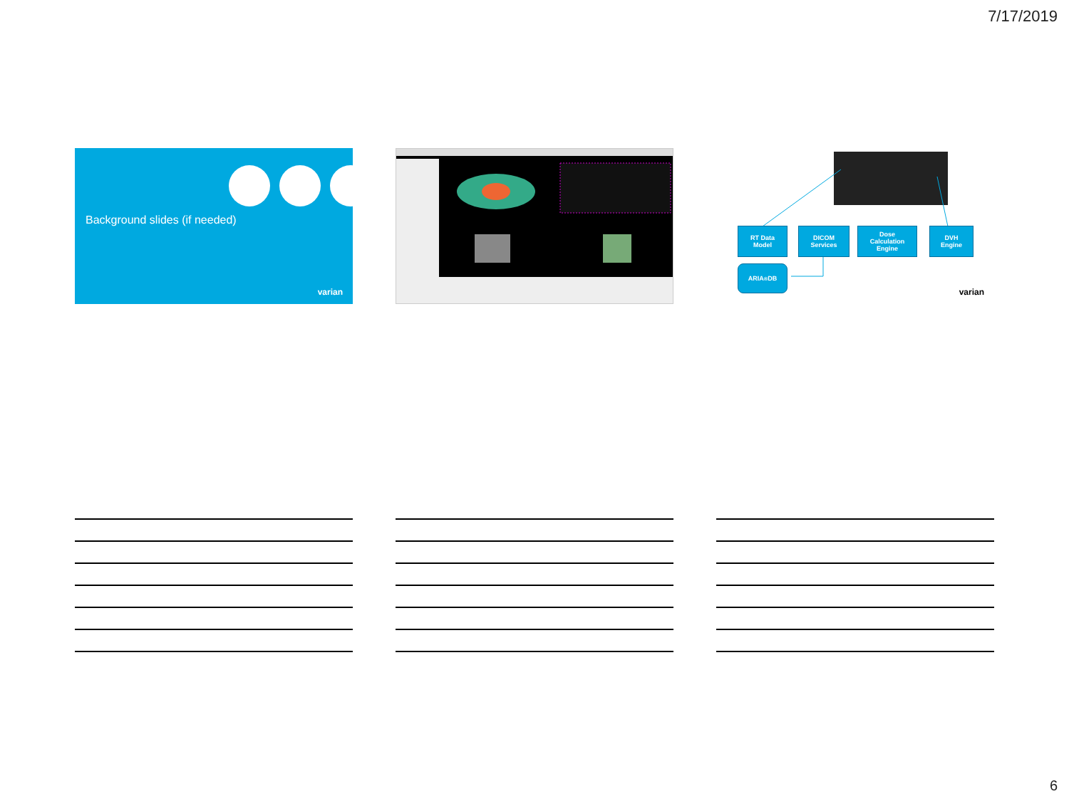7/17/2019
Background slides (if needed)
varian
RT Data
Model
DICOM
Services
Dose
Calculation
Engine
DVH
Engine
ARIA<sup>®</sup> DB
varian
6